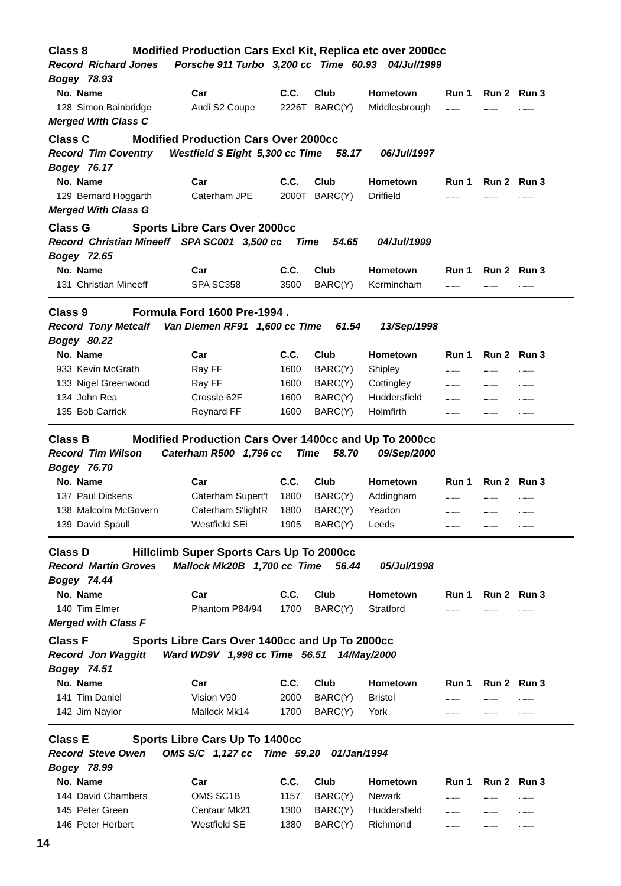Class 8 Modified Production Cars Excl Kit, Replica etc over 2000cc
Record Richard Jones Porsche 911 Turbo 3,200 cc Time 60.93 04/Jul/1999
Bogey 78.93
| No. | Name | Car | C.C. | Club | Hometown | Run 1 | Run 2 | Run 3 |
| --- | --- | --- | --- | --- | --- | --- | --- | --- |
| 128 | Simon Bainbridge | Audi S2 Coupe | 2226T | BARC(Y) | Middlesbrough | ............ | ............ | ............ |
Merged With Class C
Class C Modified Production Cars Over 2000cc
Record Tim Coventry Westfield S Eight 5,300 cc Time 58.17 06/Jul/1997
Bogey 76.17
| No. | Name | Car | C.C. | Club | Hometown | Run 1 | Run 2 | Run 3 |
| --- | --- | --- | --- | --- | --- | --- | --- | --- |
| 129 | Bernard Hoggarth | Caterham JPE | 2000T | BARC(Y) | Driffield | ............ | ............ | ............ |
Merged With Class G
Class G Sports Libre Cars Over 2000cc
Record Christian Mineeff SPA SC001 3,500 cc Time 54.65 04/Jul/1999
Bogey 72.65
| No. | Name | Car | C.C. | Club | Hometown | Run 1 | Run 2 | Run 3 |
| --- | --- | --- | --- | --- | --- | --- | --- | --- |
| 131 | Christian Mineeff | SPA SC358 | 3500 | BARC(Y) | Kermincham | ............ | ............ | ............ |
Class 9 Formula Ford 1600 Pre-1994 .
Record Tony Metcalf Van Diemen RF91 1,600 cc Time 61.54 13/Sep/1998
Bogey 80.22
| No. | Name | Car | C.C. | Club | Hometown | Run 1 | Run 2 | Run 3 |
| --- | --- | --- | --- | --- | --- | --- | --- | --- |
| 933 | Kevin McGrath | Ray FF | 1600 | BARC(Y) | Shipley | ............ | ............ | ............ |
| 133 | Nigel Greenwood | Ray FF | 1600 | BARC(Y) | Cottingley | ............ | ............ | ............ |
| 134 | John Rea | Crossle 62F | 1600 | BARC(Y) | Huddersfield | ............ | ............ | ............ |
| 135 | Bob Carrick | Reynard FF | 1600 | BARC(Y) | Holmfirth | ............ | ............ | ............ |
Class B Modified Production Cars Over 1400cc and Up To 2000cc
Record Tim Wilson Caterham R500 1,796 cc Time 58.70 09/Sep/2000
Bogey 76.70
| No. | Name | Car | C.C. | Club | Hometown | Run 1 | Run 2 | Run 3 |
| --- | --- | --- | --- | --- | --- | --- | --- | --- |
| 137 | Paul Dickens | Caterham Supert't | 1800 | BARC(Y) | Addingham | ............ | ............ | ............ |
| 138 | Malcolm McGovern | Caterham S'lightR | 1800 | BARC(Y) | Yeadon | ............ | ............ | ............ |
| 139 | David Spaull | Westfield SEi | 1905 | BARC(Y) | Leeds | ............ | ............ | ............ |
Class D Hillclimb Super Sports Cars Up To 2000cc
Record Martin Groves Mallock Mk20B 1,700 cc Time 56.44 05/Jul/1998
Bogey 74.44
| No. | Name | Car | C.C. | Club | Hometown | Run 1 | Run 2 | Run 3 |
| --- | --- | --- | --- | --- | --- | --- | --- | --- |
| 140 | Tim Elmer | Phantom P84/94 | 1700 | BARC(Y) | Stratford | ............ | ............ | ............ |
Merged with Class F
Class F Sports Libre Cars Over 1400cc and Up To 2000cc
Record Jon Waggitt Ward WD9V 1,998 cc Time 56.51 14/May/2000
Bogey 74.51
| No. | Name | Car | C.C. | Club | Hometown | Run 1 | Run 2 | Run 3 |
| --- | --- | --- | --- | --- | --- | --- | --- | --- |
| 141 | Tim Daniel | Vision V90 | 2000 | BARC(Y) | Bristol | ............ | ............ | ............ |
| 142 | Jim Naylor | Mallock Mk14 | 1700 | BARC(Y) | York | ............ | ............ | ............ |
Class E Sports Libre Cars Up To 1400cc
Record Steve Owen OMS S/C 1,127 cc Time 59.20 01/Jan/1994
Bogey 78.99
| No. | Name | Car | C.C. | Club | Hometown | Run 1 | Run 2 | Run 3 |
| --- | --- | --- | --- | --- | --- | --- | --- | --- |
| 144 | David Chambers | OMS SC1B | 1157 | BARC(Y) | Newark | ............ | ............ | ............ |
| 145 | Peter Green | Centaur Mk21 | 1300 | BARC(Y) | Huddersfield | ............ | ............ | ............ |
| 146 | Peter Herbert | Westfield SE | 1380 | BARC(Y) | Richmond | ............ | ............ | ............ |
14